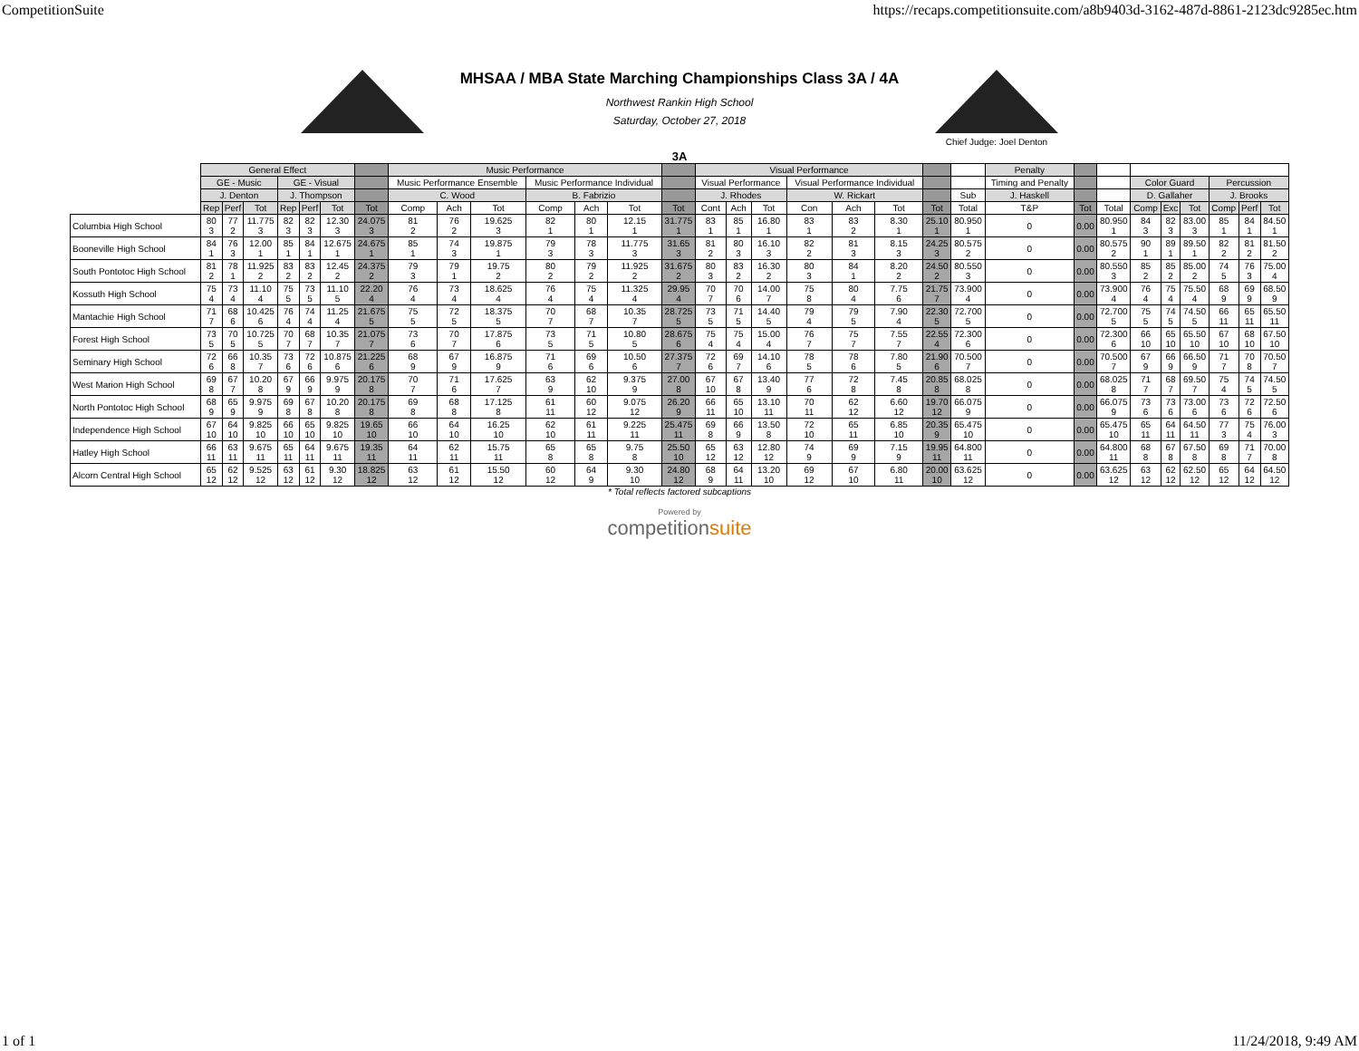CompetitionSuite https://recaps.competitionsuite.com/a8b9403d-3162-487d-8861-2123dc9285ec.htm
MHSAA / MBA State Marching Championships Class 3A / 4A
Northwest Rankin High School
Saturday, October 27, 2018
Chief Judge: Joel Denton
3A
| | General Effect | | | | | | | Music Performance | | | | | | | Visual Performance | | | | | | | | Penalty | | | | | | | | |
| --- | --- | --- | --- | --- | --- | --- | --- | --- | --- | --- | --- | --- | --- | --- | --- | --- | --- | --- | --- | --- | --- | --- | --- | --- | --- | --- | --- | --- | --- | --- | --- |
| | GE - Music | | | GE - Visual | | | | Music Performance Ensemble | | | Music Performance Individual | | | | Visual Performance | | | Visual Performance Individual | | | | | Timing and Penalty | | | Color Guard | | | Percussion | | |
| | J. Denton | | | J. Thompson | | | | C. Wood | | | B. Fabrizio | | | | J. Rhodes | | | W. Rickart | | | | Sub | J. Haskell | | | D. Gallaher | | | J. Brooks | | |
| | Rep | Perf | Tot | Rep | Perf | Tot | Tot | Comp | Ach | Tot | Comp | Ach | Tot | Tot | Cont | Ach | Tot | Con | Ach | Tot | Tot | Total | T&P | Tot | Total | Comp | Exc | Tot | Comp | Perf | Tot |
| Columbia High School | 80 3 | 77 2 | 11.775 3 | 82 3 | 82 3 | 12.30 3 | 24.075 3 | 81 2 | 76 2 | 19.625 3 | 82 1 | 80 1 | 12.15 1 | 31.775 1 | 83 1 | 85 1 | 16.80 1 | 83 1 | 83 2 | 8.30 1 | 25.10 1 | 80.950 1 | 0 | 0.00 | 80.950 1 | 84 3 | 82 3 | 83.00 3 | 85 1 | 84 1 | 84.50 1 |
| Booneville High School | 84 1 | 76 3 | 12.00 1 | 85 1 | 84 1 | 12.675 1 | 24.675 1 | 85 1 | 74 3 | 19.875 1 | 79 3 | 78 3 | 11.775 3 | 31.65 3 | 81 2 | 80 3 | 16.10 3 | 82 2 | 81 3 | 8.15 3 | 24.25 3 | 80.575 2 | 0 | 0.00 | 80.575 2 | 90 1 | 89 1 | 89.50 1 | 82 2 | 81 2 | 81.50 2 |
| South Pontotoc High School | 81 2 | 78 1 | 11.925 2 | 83 2 | 83 2 | 12.45 2 | 24.375 2 | 79 3 | 79 1 | 19.75 2 | 80 2 | 79 2 | 11.925 2 | 31.675 2 | 80 3 | 83 2 | 16.30 2 | 80 3 | 84 1 | 8.20 2 | 24.50 2 | 80.550 3 | 0 | 0.00 | 80.550 3 | 85 2 | 85 2 | 85.00 2 | 74 5 | 76 3 | 75.00 4 |
| Kossuth High School | 75 4 | 73 4 | 11.10 4 | 75 5 | 73 5 | 11.10 5 | 22.20 4 | 76 4 | 73 4 | 18.625 4 | 76 4 | 75 4 | 11.325 4 | 29.95 4 | 70 7 | 70 6 | 14.00 7 | 75 8 | 80 4 | 7.75 6 | 21.75 7 | 73.900 4 | 0 | 0.00 | 73.900 4 | 76 4 | 75 4 | 75.50 4 | 68 9 | 69 9 | 68.50 9 |
| Mantachie High School | 71 7 | 68 6 | 10.425 6 | 76 4 | 74 4 | 11.25 4 | 21.675 5 | 75 5 | 72 5 | 18.375 5 | 70 7 | 68 7 | 10.35 7 | 28.725 5 | 73 5 | 71 5 | 14.40 5 | 79 4 | 79 5 | 7.90 4 | 22.30 5 | 72.700 5 | 0 | 0.00 | 72.700 5 | 75 5 | 74 5 | 74.50 5 | 66 11 | 65 11 | 65.50 11 |
| Forest High School | 73 5 | 70 5 | 10.725 5 | 70 7 | 68 7 | 10.35 7 | 21.075 7 | 73 6 | 70 7 | 17.875 6 | 73 5 | 71 5 | 10.80 5 | 28.675 6 | 75 4 | 75 4 | 15.00 4 | 76 7 | 75 7 | 7.55 7 | 22.55 4 | 72.300 6 | 0 | 0.00 | 72.300 6 | 66 10 | 65 10 | 65.50 10 | 67 10 | 68 10 | 67.50 10 |
| Seminary High School | 72 6 | 66 8 | 10.35 7 | 73 6 | 72 6 | 10.875 6 | 21.225 6 | 68 9 | 67 9 | 16.875 9 | 71 6 | 69 6 | 10.50 6 | 27.375 7 | 72 6 | 69 7 | 14.10 6 | 78 5 | 78 6 | 7.80 5 | 21.90 6 | 70.500 7 | 0 | 0.00 | 70.500 7 | 67 9 | 66 9 | 66.50 9 | 71 7 | 70 8 | 70.50 7 |
| West Marion High School | 69 8 | 67 7 | 10.20 8 | 67 9 | 66 9 | 9.975 9 | 20.175 8 | 70 7 | 71 6 | 17.625 7 | 63 9 | 62 10 | 9.375 9 | 27.00 8 | 67 10 | 67 8 | 13.40 9 | 77 6 | 72 8 | 7.45 8 | 20.85 8 | 68.025 8 | 0 | 0.00 | 68.025 8 | 71 7 | 68 7 | 69.50 7 | 75 4 | 74 5 | 74.50 5 |
| North Pontotoc High School | 68 9 | 65 9 | 9.975 9 | 69 8 | 67 8 | 10.20 8 | 20.175 8 | 69 8 | 68 8 | 17.125 8 | 61 11 | 60 12 | 9.075 12 | 26.20 9 | 66 11 | 65 10 | 13.10 11 | 70 11 | 62 12 | 6.60 12 | 19.70 12 | 66.075 9 | 0 | 0.00 | 66.075 9 | 73 6 | 73 6 | 73.00 6 | 73 6 | 72 6 | 72.50 6 |
| Independence High School | 67 10 | 64 10 | 9.825 10 | 66 10 | 65 10 | 9.825 10 | 19.65 10 | 66 10 | 64 10 | 16.25 10 | 62 10 | 61 11 | 9.225 11 | 25.475 11 | 69 8 | 66 9 | 13.50 8 | 72 10 | 65 11 | 6.85 10 | 20.35 9 | 65.475 10 | 0 | 0.00 | 65.475 10 | 65 11 | 64 11 | 64.50 11 | 77 3 | 75 4 | 76.00 3 |
| Hatley High School | 66 11 | 63 11 | 9.675 11 | 65 11 | 64 11 | 9.675 11 | 19.35 11 | 64 11 | 62 11 | 15.75 11 | 65 8 | 65 8 | 9.75 8 | 25.50 10 | 65 12 | 63 12 | 12.80 12 | 74 9 | 69 9 | 7.15 9 | 19.95 11 | 64.800 11 | 0 | 0.00 | 64.800 11 | 68 8 | 67 8 | 67.50 8 | 69 8 | 71 7 | 70.00 8 |
| Alcorn Central High School | 65 12 | 62 12 | 9.525 12 | 63 12 | 61 12 | 9.30 12 | 18.825 12 | 63 12 | 61 12 | 15.50 12 | 60 12 | 64 9 | 9.30 10 | 24.80 12 | 68 9 | 64 11 | 13.20 10 | 69 12 | 67 10 | 6.80 11 | 20.00 10 | 63.625 12 | 0 | 0.00 | 63.625 12 | 63 12 | 62 12 | 62.50 12 | 65 12 | 64 12 | 64.50 12 |
* Total reflects factored subcaptions
Powered by
competitionsuite
1 of 1 11/24/2018, 9:49 AM